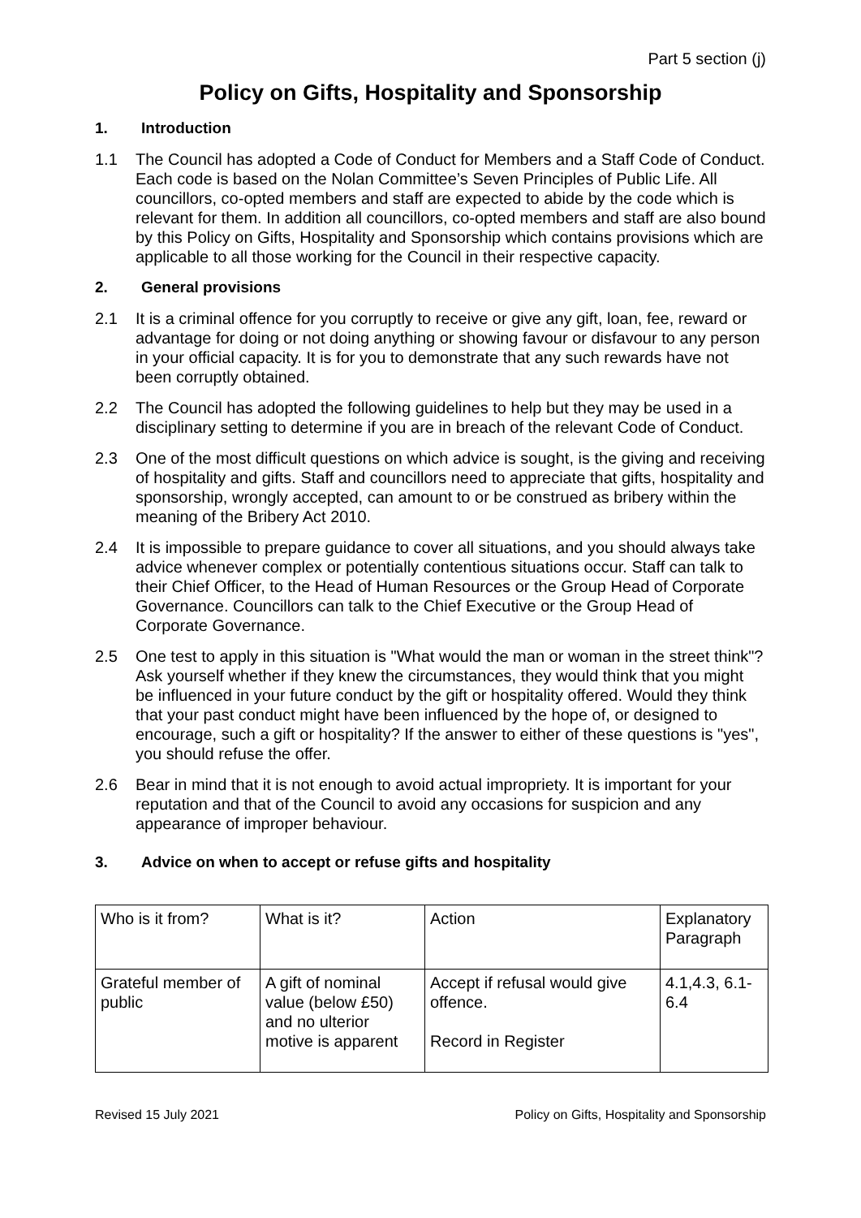Part 5 section (j)
Policy on Gifts, Hospitality and Sponsorship
1. Introduction
1.1 The Council has adopted a Code of Conduct for Members and a Staff Code of Conduct. Each code is based on the Nolan Committee’s Seven Principles of Public Life. All councillors, co-opted members and staff are expected to abide by the code which is relevant for them. In addition all councillors, co-opted members and staff are also bound by this Policy on Gifts, Hospitality and Sponsorship which contains provisions which are applicable to all those working for the Council in their respective capacity.
2. General provisions
2.1 It is a criminal offence for you corruptly to receive or give any gift, loan, fee, reward or advantage for doing or not doing anything or showing favour or disfavour to any person in your official capacity. It is for you to demonstrate that any such rewards have not been corruptly obtained.
2.2 The Council has adopted the following guidelines to help but they may be used in a disciplinary setting to determine if you are in breach of the relevant Code of Conduct.
2.3 One of the most difficult questions on which advice is sought, is the giving and receiving of hospitality and gifts. Staff and councillors need to appreciate that gifts, hospitality and sponsorship, wrongly accepted, can amount to or be construed as bribery within the meaning of the Bribery Act 2010.
2.4 It is impossible to prepare guidance to cover all situations, and you should always take advice whenever complex or potentially contentious situations occur. Staff can talk to their Chief Officer, to the Head of Human Resources or the Group Head of Corporate Governance. Councillors can talk to the Chief Executive or the Group Head of Corporate Governance.
2.5 One test to apply in this situation is "What would the man or woman in the street think"? Ask yourself whether if they knew the circumstances, they would think that you might be influenced in your future conduct by the gift or hospitality offered. Would they think that your past conduct might have been influenced by the hope of, or designed to encourage, such a gift or hospitality? If the answer to either of these questions is "yes", you should refuse the offer.
2.6 Bear in mind that it is not enough to avoid actual impropriety. It is important for your reputation and that of the Council to avoid any occasions for suspicion and any appearance of improper behaviour.
3. Advice on when to accept or refuse gifts and hospitality
| Who is it from? | What is it? | Action | Explanatory Paragraph |
| Grateful member of public | A gift of nominal value (below £50) and no ulterior motive is apparent | Accept if refusal would give offence. Record in Register | 4.1,4.3, 6.1-6.4 |
Revised 15 July 2021 Policy on Gifts, Hospitality and Sponsorship